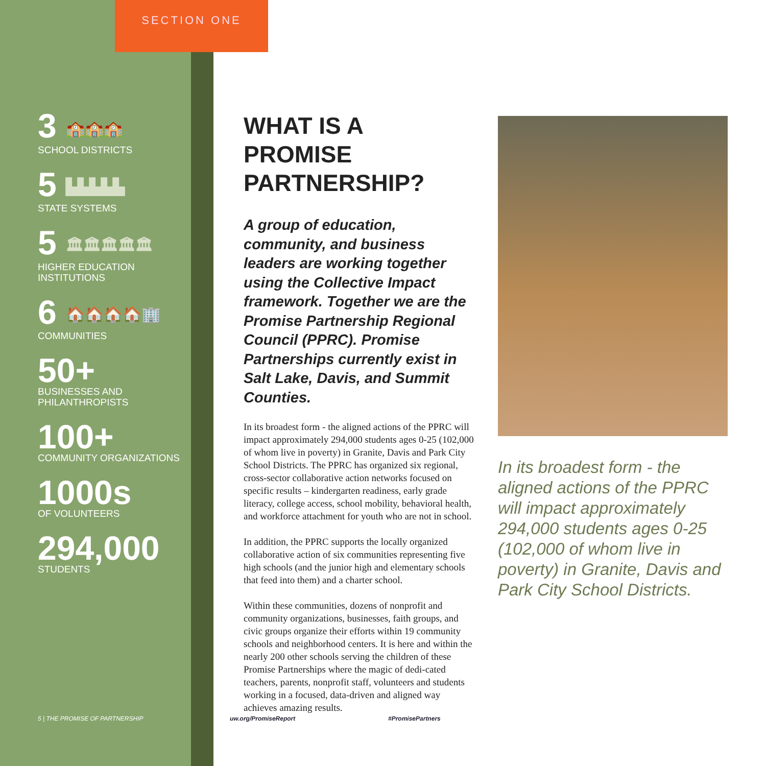SECTION ONE
3 🏫🏫🏫
SCHOOL DISTRICTS
5 ▙▙▙▙▙
STATE SYSTEMS
5 🏛🏛🏛🏛🏛
HIGHER EDUCATION
INSTITUTIONS
6 🏠🏠🏠🏠🏢
COMMUNITIES
50+
BUSINESSES AND
PHILANTHROPISTS
100+
COMMUNITY ORGANIZATIONS
1000s
OF VOLUNTEERS
294,000
STUDENTS
WHAT IS A PROMISE PARTNERSHIP?
A group of education, community, and business leaders are working together using the Collective Impact framework. Together we are the Promise Partnership Regional Council (PPRC). Promise Partnerships currently exist in Salt Lake, Davis, and Summit Counties.
In its broadest form - the aligned actions of the PPRC will impact approximately 294,000 students ages 0-25 (102,000 of whom live in poverty) in Granite, Davis and Park City School Districts. The PPRC has organized six regional, cross-sector collaborative action networks focused on specific results – kindergarten readiness, early grade literacy, college access, school mobility, behavioral health, and workforce attachment for youth who are not in school.
In addition, the PPRC supports the locally organized collaborative action of six communities representing five high schools (and the junior high and elementary schools that feed into them) and a charter school.
Within these communities, dozens of nonprofit and community organizations, businesses, faith groups, and civic groups organize their efforts within 19 community schools and neighborhood centers. It is here and within the nearly 200 other schools serving the children of these Promise Partnerships where the magic of dedi-cated teachers, parents, nonprofit staff, volunteers and students working in a focused, data-driven and aligned way achieves amazing results.
In its broadest form - the aligned actions of the PPRC will impact approximately 294,000 students ages 0-25 (102,000 of whom live in poverty) in Granite, Davis and Park City School Districts.
5 | THE PROMISE OF PARTNERSHIP uw.org/PromiseReport #PromisePartners